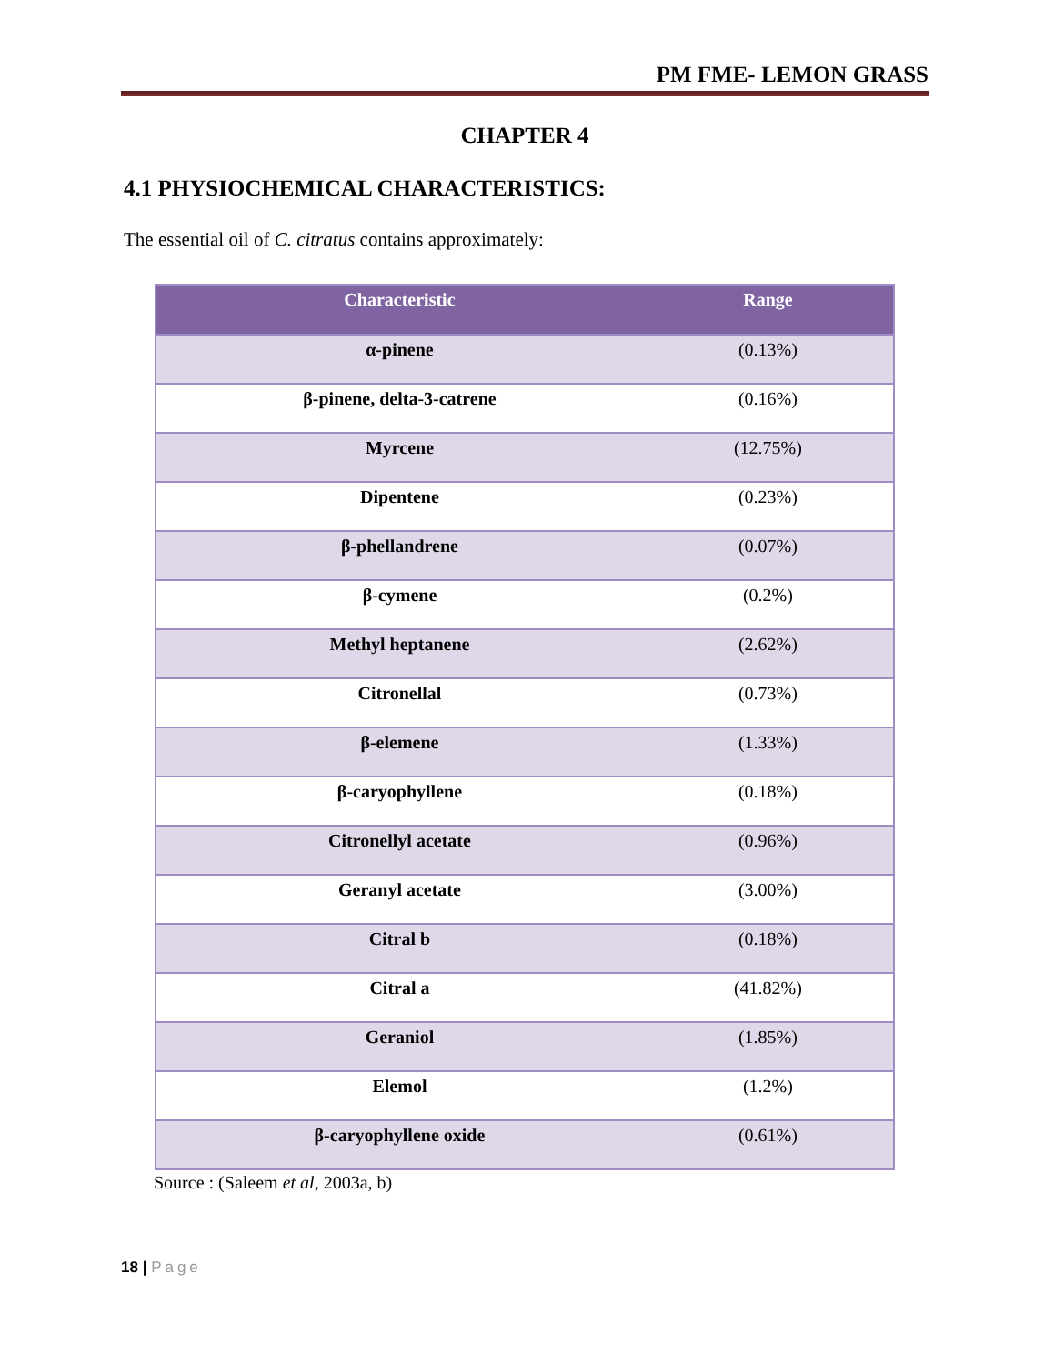PM FME- LEMON GRASS
CHAPTER 4
4.1 PHYSIOCHEMICAL CHARACTERISTICS:
The essential oil of C. citratus contains approximately:
| Characteristic | Range |
| --- | --- |
| α-pinene | (0.13%) |
| β-pinene, delta-3-catrene | (0.16%) |
| Myrcene | (12.75%) |
| Dipentene | (0.23%) |
| β-phellandrene | (0.07%) |
| β-cymene | (0.2%) |
| Methyl heptanene | (2.62%) |
| Citronellal | (0.73%) |
| β-elemene | (1.33%) |
| β-caryophyllene | (0.18%) |
| Citronellyl acetate | (0.96%) |
| Geranyl acetate | (3.00%) |
| Citral b | (0.18%) |
| Citral a | (41.82%) |
| Geraniol | (1.85%) |
| Elemol | (1.2%) |
| β-caryophyllene oxide | (0.61%) |
Source : (Saleem et al, 2003a, b)
18 | Page